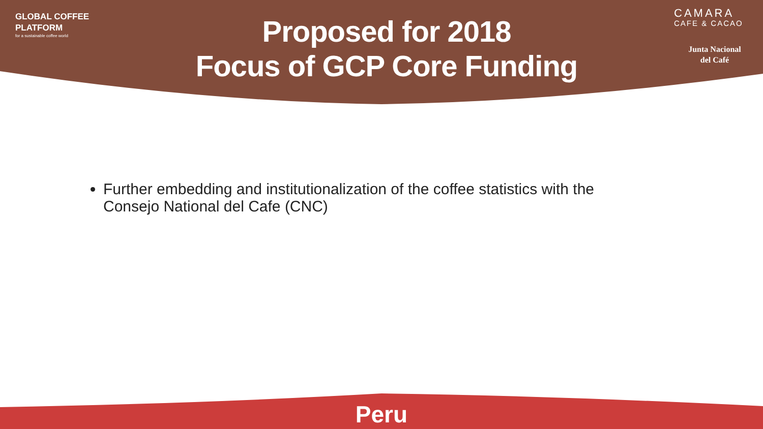GLOBAL COFFEE
PLATFORM
for a sustainable coffee world
Proposed for 2018
Focus of GCP Core Funding
CAMARA
CAFE & CACAO
Junta Nacional
del Café
Further embedding and institutionalization of the coffee statistics with the Consejo National del Cafe (CNC)
Peru